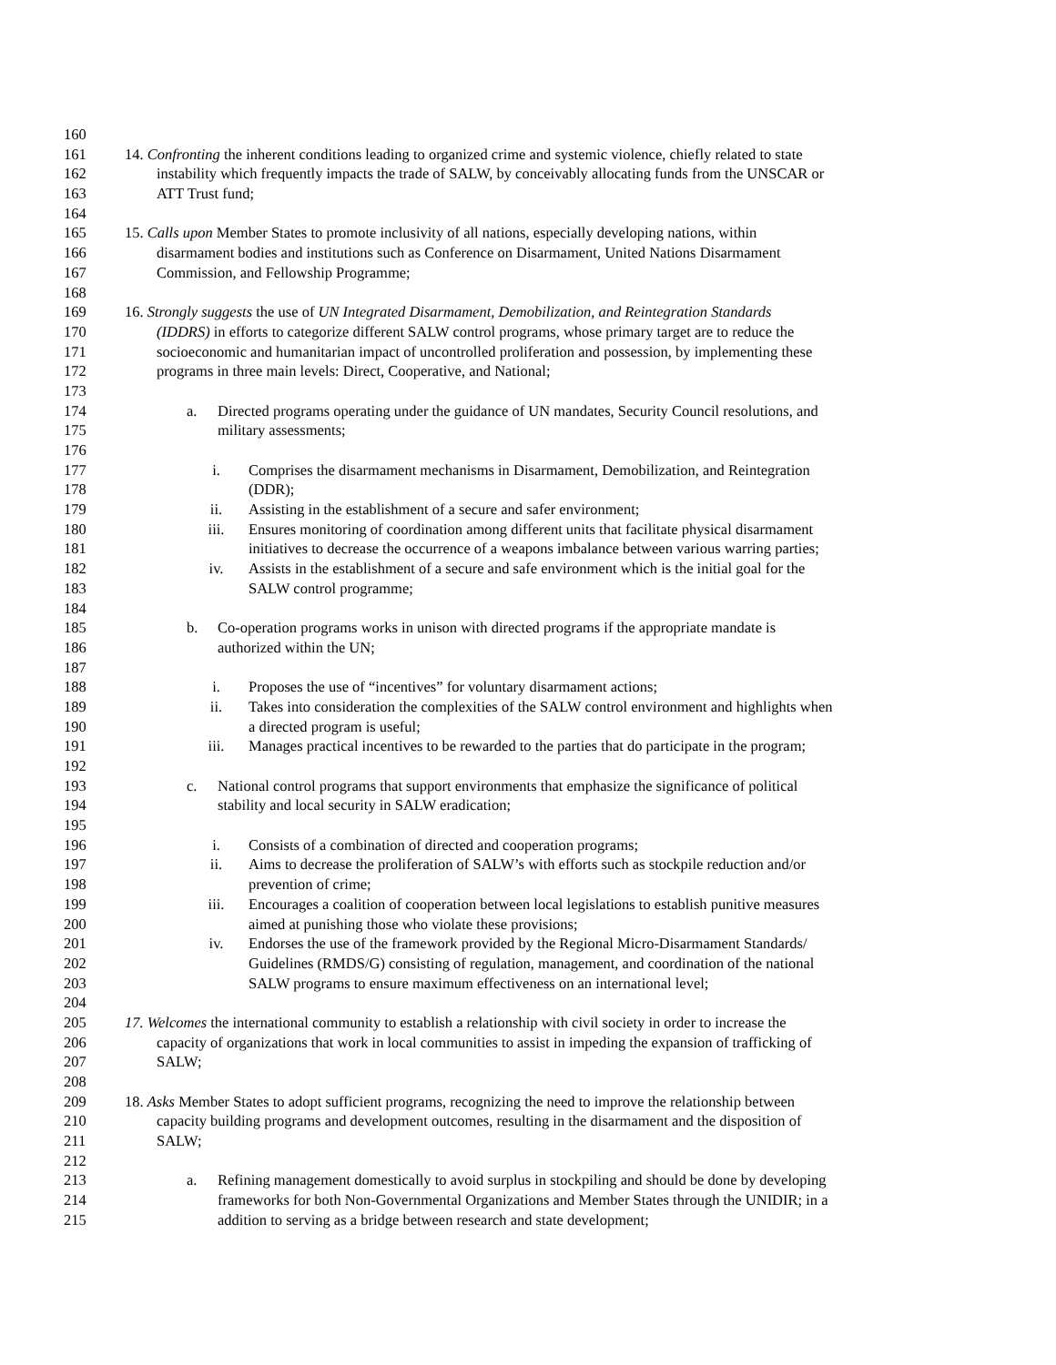160
161 14. Confronting the inherent conditions leading to organized crime and systemic violence, chiefly related to state
162 instability which frequently impacts the trade of SALW, by conceivably allocating funds from the UNSCAR or
163 ATT Trust fund;
164
165 15. Calls upon Member States to promote inclusivity of all nations, especially developing nations, within
166 disarmament bodies and institutions such as Conference on Disarmament, United Nations Disarmament
167 Commission, and Fellowship Programme;
168
169 16. Strongly suggests the use of UN Integrated Disarmament, Demobilization, and Reintegration Standards
170 (IDDRS) in efforts to categorize different SALW control programs, whose primary target are to reduce the
171 socioeconomic and humanitarian impact of uncontrolled proliferation and possession, by implementing these
172 programs in three main levels: Direct, Cooperative, and National;
173
174 a. Directed programs operating under the guidance of UN mandates, Security Council resolutions, and
175 military assessments;
176
177 i. Comprises the disarmament mechanisms in Disarmament, Demobilization, and Reintegration
178 (DDR);
179 ii. Assisting in the establishment of a secure and safer environment;
180 iii. Ensures monitoring of coordination among different units that facilitate physical disarmament
181 initiatives to decrease the occurrence of a weapons imbalance between various warring parties;
182 iv. Assists in the establishment of a secure and safe environment which is the initial goal for the
183 SALW control programme;
184
185 b. Co-operation programs works in unison with directed programs if the appropriate mandate is
186 authorized within the UN;
187
188 i. Proposes the use of “incentives” for voluntary disarmament actions;
189 ii. Takes into consideration the complexities of the SALW control environment and highlights when
190 a directed program is useful;
191 iii. Manages practical incentives to be rewarded to the parties that do participate in the program;
192
193 c. National control programs that support environments that emphasize the significance of political
194 stability and local security in SALW eradication;
195
196 i. Consists of a combination of directed and cooperation programs;
197 ii. Aims to decrease the proliferation of SALW’s with efforts such as stockpile reduction and/or
198 prevention of crime;
199 iii. Encourages a coalition of cooperation between local legislations to establish punitive measures
200 aimed at punishing those who violate these provisions;
201 iv. Endorses the use of the framework provided by the Regional Micro-Disarmament Standards/
202 Guidelines (RMDS/G) consisting of regulation, management, and coordination of the national
203 SALW programs to ensure maximum effectiveness on an international level;
204
205 17. Welcomes the international community to establish a relationship with civil society in order to increase the
206 capacity of organizations that work in local communities to assist in impeding the expansion of trafficking of
207 SALW;
208
209 18. Asks Member States to adopt sufficient programs, recognizing the need to improve the relationship between
210 capacity building programs and development outcomes, resulting in the disarmament and the disposition of
211 SALW;
212
213 a. Refining management domestically to avoid surplus in stockpiling and should be done by developing
214 frameworks for both Non-Governmental Organizations and Member States through the UNIDIR; in a
215 addition to serving as a bridge between research and state development;